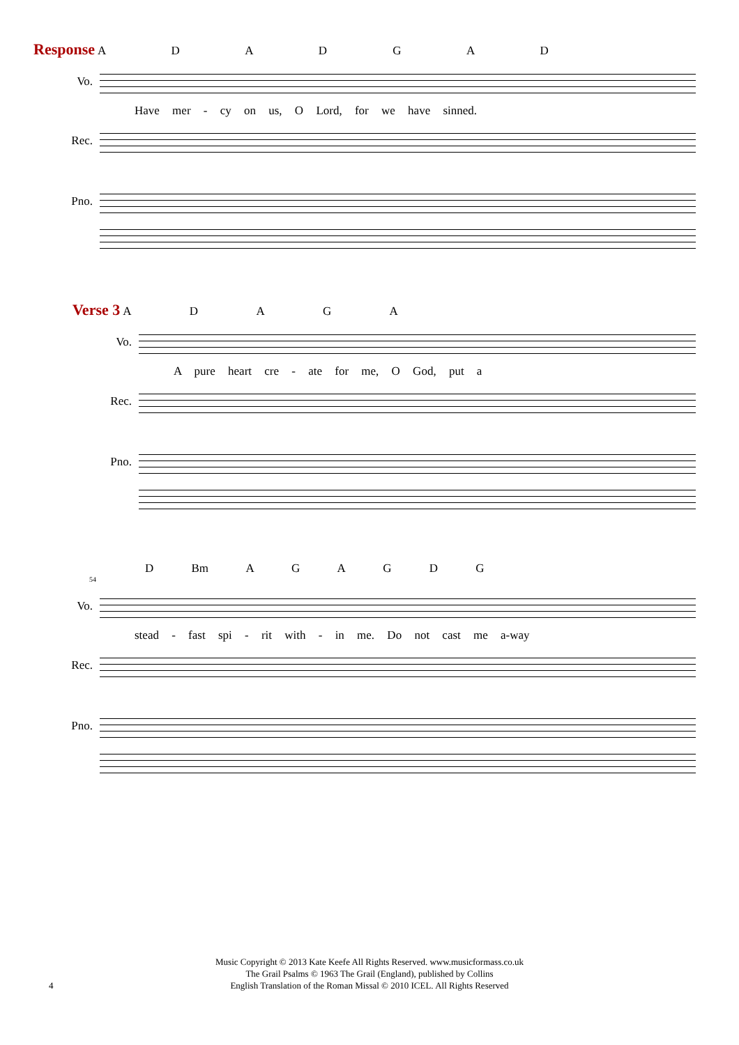Response A D A D G A D
Vo.
Have mer - cy on us, O Lord, for we have sinned.
Rec.
Pno.
Verse 3 A D A G A
Vo.
A pure heart cre - ate for me, O God, put a
Rec.
Pno.
D Bm A G A G D G
54
Vo.
stead - fast spi - rit with - in me. Do not cast me a-way
Rec.
Pno.
Music Copyright © 2013 Kate Keefe All Rights Reserved. www.musicformass.co.uk
The Grail Psalms © 1963 The Grail (England), published by Collins
English Translation of the Roman Missal © 2010 ICEL. All Rights Reserved
4